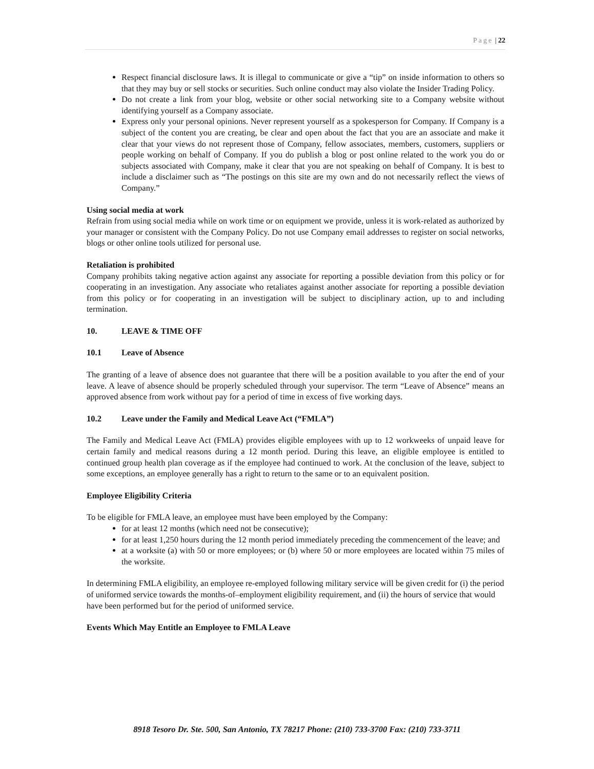Page | 22
Respect financial disclosure laws. It is illegal to communicate or give a “tip” on inside information to others so that they may buy or sell stocks or securities. Such online conduct may also violate the Insider Trading Policy.
Do not create a link from your blog, website or other social networking site to a Company website without identifying yourself as a Company associate.
Express only your personal opinions. Never represent yourself as a spokesperson for Company. If Company is a subject of the content you are creating, be clear and open about the fact that you are an associate and make it clear that your views do not represent those of Company, fellow associates, members, customers, suppliers or people working on behalf of Company. If you do publish a blog or post online related to the work you do or subjects associated with Company, make it clear that you are not speaking on behalf of Company. It is best to include a disclaimer such as “The postings on this site are my own and do not necessarily reflect the views of Company.”
Using social media at work
Refrain from using social media while on work time or on equipment we provide, unless it is work-related as authorized by your manager or consistent with the Company Policy. Do not use Company email addresses to register on social networks, blogs or other online tools utilized for personal use.
Retaliation is prohibited
Company prohibits taking negative action against any associate for reporting a possible deviation from this policy or for cooperating in an investigation. Any associate who retaliates against another associate for reporting a possible deviation from this policy or for cooperating in an investigation will be subject to disciplinary action, up to and including termination.
10. LEAVE & TIME OFF
10.1 Leave of Absence
The granting of a leave of absence does not guarantee that there will be a position available to you after the end of your leave. A leave of absence should be properly scheduled through your supervisor. The term “Leave of Absence” means an approved absence from work without pay for a period of time in excess of five working days.
10.2 Leave under the Family and Medical Leave Act (“FMLA”)
The Family and Medical Leave Act (FMLA) provides eligible employees with up to 12 workweeks of unpaid leave for certain family and medical reasons during a 12 month period. During this leave, an eligible employee is entitled to continued group health plan coverage as if the employee had continued to work. At the conclusion of the leave, subject to some exceptions, an employee generally has a right to return to the same or to an equivalent position.
Employee Eligibility Criteria
To be eligible for FMLA leave, an employee must have been employed by the Company:
for at least 12 months (which need not be consecutive);
for at least 1,250 hours during the 12 month period immediately preceding the commencement of the leave; and
at a worksite (a) with 50 or more employees; or (b) where 50 or more employees are located within 75 miles of the worksite.
In determining FMLA eligibility, an employee re-employed following military service will be given credit for (i) the period of uniformed service towards the months-of–employment eligibility requirement, and (ii) the hours of service that would have been performed but for the period of uniformed service.
Events Which May Entitle an Employee to FMLA Leave
8918 Tesoro Dr. Ste. 500, San Antonio, TX 78217 Phone: (210) 733-3700 Fax: (210) 733-3711